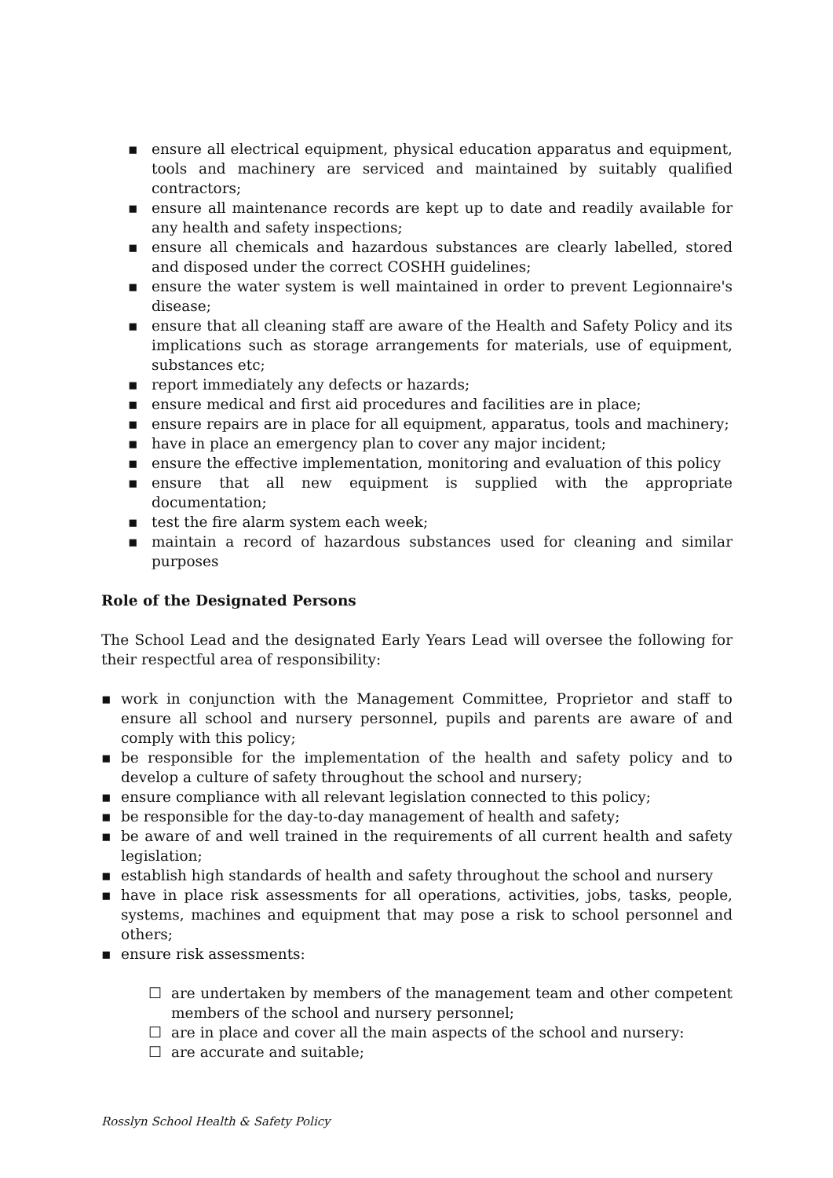▪ ensure all electrical equipment, physical education apparatus and equipment, tools and machinery are serviced and maintained by suitably qualified contractors;
▪ ensure all maintenance records are kept up to date and readily available for any health and safety inspections;
▪ ensure all chemicals and hazardous substances are clearly labelled, stored and disposed under the correct COSHH guidelines;
▪ ensure the water system is well maintained in order to prevent Legionnaire's disease;
▪ ensure that all cleaning staff are aware of the Health and Safety Policy and its implications such as storage arrangements for materials, use of equipment, substances etc;
▪ report immediately any defects or hazards;
▪ ensure medical and first aid procedures and facilities are in place;
▪ ensure repairs are in place for all equipment, apparatus, tools and machinery;
▪ have in place an emergency plan to cover any major incident;
▪ ensure the effective implementation, monitoring and evaluation of this policy
▪ ensure that all new equipment is supplied with the appropriate documentation;
▪ test the fire alarm system each week;
▪ maintain a record of hazardous substances used for cleaning and similar purposes
Role of the Designated Persons
The School Lead and the designated Early Years Lead will oversee the following for their respectful area of responsibility:
▪ work in conjunction with the Management Committee, Proprietor and staff to ensure all school and nursery personnel, pupils and parents are aware of and comply with this policy;
▪ be responsible for the implementation of the health and safety policy and to develop a culture of safety throughout the school and nursery;
▪ ensure compliance with all relevant legislation connected to this policy;
▪ be responsible for the day-to-day management of health and safety;
▪ be aware of and well trained in the requirements of all current health and safety legislation;
▪ establish high standards of health and safety throughout the school and nursery
▪ have in place risk assessments for all operations, activities, jobs, tasks, people, systems, machines and equipment that may pose a risk to school personnel and others;
▪ ensure risk assessments:
☐ are undertaken by members of the management team and other competent members of the school and nursery personnel;
☐ are in place and cover all the main aspects of the school and nursery:
☐ are accurate and suitable;
Rosslyn School Health & Safety Policy